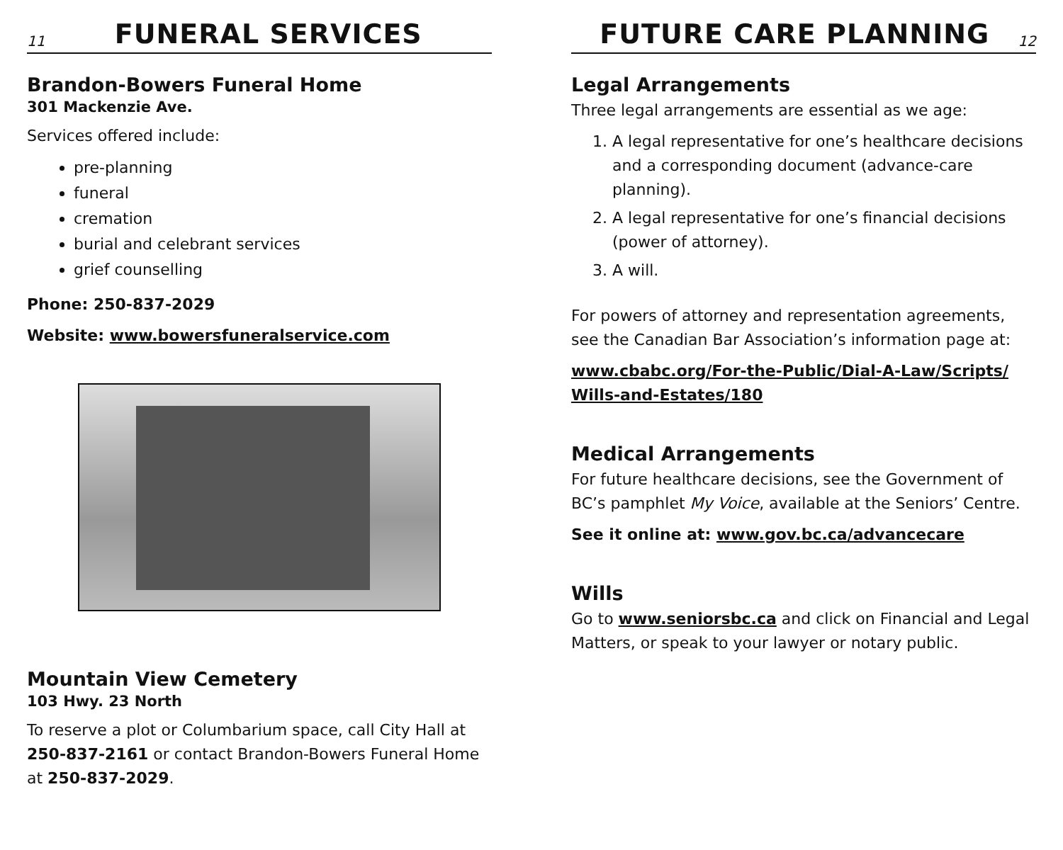11
FUNERAL SERVICES
Brandon-Bowers Funeral Home
301 Mackenzie Ave.
Services offered include:
pre-planning
funeral
cremation
burial and celebrant services
grief counselling
Phone: 250-837-2029
Website: www.bowersfuneralservice.com
Mountain View Cemetery
103 Hwy. 23 North
To reserve a plot or Columbarium space, call City Hall at 250-837-2161 or contact Brandon-Bowers Funeral Home at 250-837-2029.
FUTURE CARE PLANNING
12
Legal Arrangements
Three legal arrangements are essential as we age:
1. A legal representative for one’s healthcare decisions and a corresponding document (advance-care planning).
2. A legal representative for one’s financial decisions (power of attorney).
3. A will.
For powers of attorney and representation agreements, see the Canadian Bar Association’s information page at:
www.cbabc.org/For-the-Public/Dial-A-Law/Scripts/ Wills-and-Estates/180
Medical Arrangements
For future healthcare decisions, see the Government of BC’s pamphlet My Voice, available at the Seniors’ Centre.
See it online at: www.gov.bc.ca/advancecare
Wills
Go to www.seniorsbc.ca and click on Financial and Legal Matters, or speak to your lawyer or notary public.